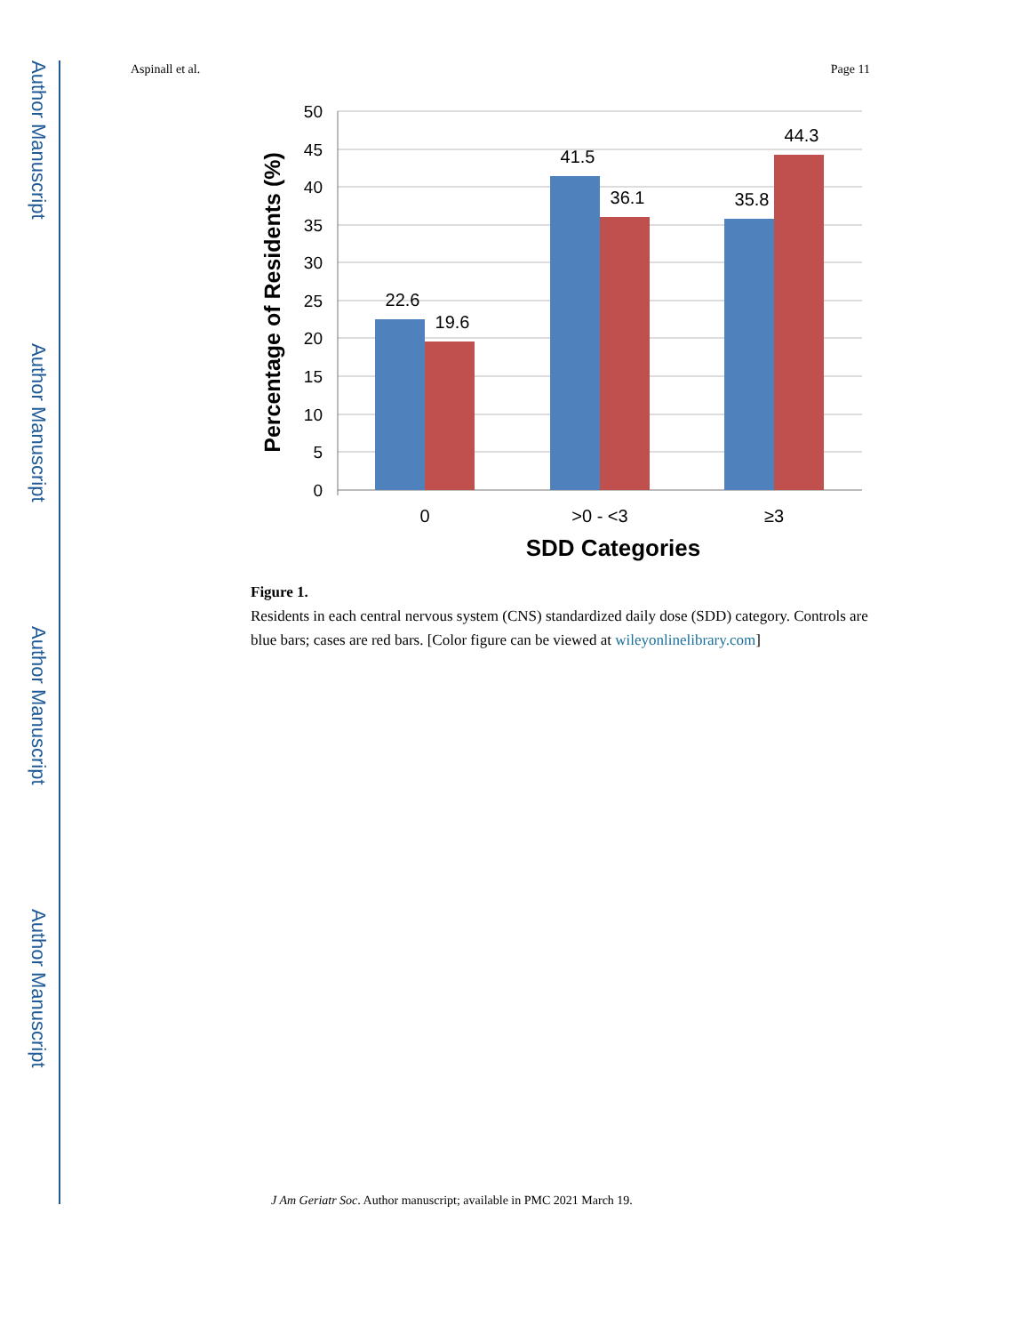Author Manuscript
Author Manuscript
Author Manuscript
Author Manuscript
Aspinall et al. Page 11
50
45
40
35
30
25
20
15
10
5
0
22.6
19.6
41.5
36.1
35.8
44.3
0
>0 - <3
≥3
SDD Categories
Percentage of Residents (%)
Figure 1.
Residents in each central nervous system (CNS) standardized daily dose (SDD) category. Controls are blue bars; cases are red bars. [Color figure can be viewed at wileyonlinelibrary.com]
J Am Geriatr Soc. Author manuscript; available in PMC 2021 March 19.